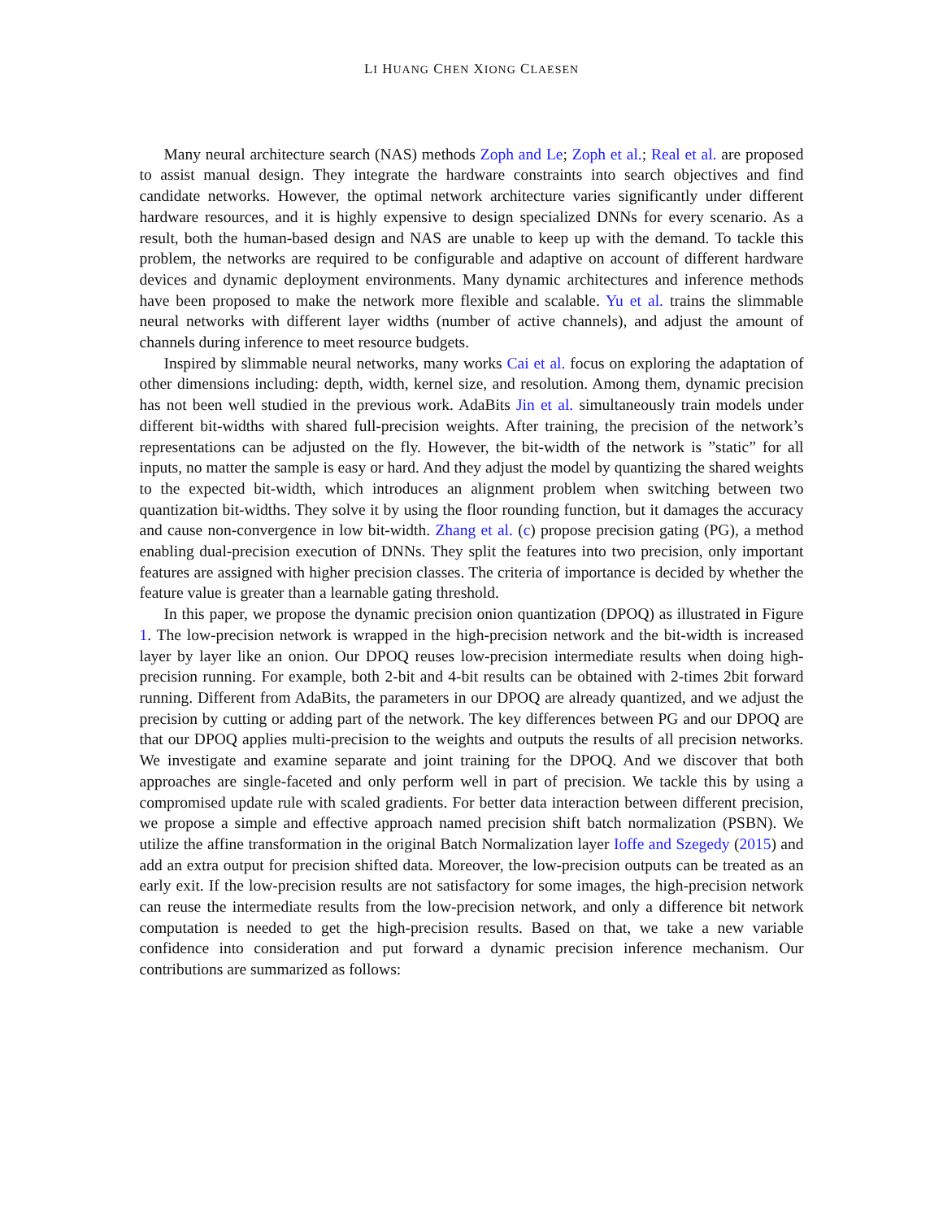LI HUANG CHEN XIONG CLAESEN
Many neural architecture search (NAS) methods Zoph and Le; Zoph et al.; Real et al. are proposed to assist manual design. They integrate the hardware constraints into search objectives and find candidate networks. However, the optimal network architecture varies significantly under different hardware resources, and it is highly expensive to design specialized DNNs for every scenario. As a result, both the human-based design and NAS are unable to keep up with the demand. To tackle this problem, the networks are required to be configurable and adaptive on account of different hardware devices and dynamic deployment environments. Many dynamic architectures and inference methods have been proposed to make the network more flexible and scalable. Yu et al. trains the slimmable neural networks with different layer widths (number of active channels), and adjust the amount of channels during inference to meet resource budgets.
Inspired by slimmable neural networks, many works Cai et al. focus on exploring the adaptation of other dimensions including: depth, width, kernel size, and resolution. Among them, dynamic precision has not been well studied in the previous work. AdaBits Jin et al. simultaneously train models under different bit-widths with shared full-precision weights. After training, the precision of the network’s representations can be adjusted on the fly. However, the bit-width of the network is ”static” for all inputs, no matter the sample is easy or hard. And they adjust the model by quantizing the shared weights to the expected bit-width, which introduces an alignment problem when switching between two quantization bit-widths. They solve it by using the floor rounding function, but it damages the accuracy and cause non-convergence in low bit-width. Zhang et al. (c) propose precision gating (PG), a method enabling dual-precision execution of DNNs. They split the features into two precision, only important features are assigned with higher precision classes. The criteria of importance is decided by whether the feature value is greater than a learnable gating threshold.
In this paper, we propose the dynamic precision onion quantization (DPOQ) as illustrated in Figure 1. The low-precision network is wrapped in the high-precision network and the bit-width is increased layer by layer like an onion. Our DPOQ reuses low-precision intermediate results when doing high-precision running. For example, both 2-bit and 4-bit results can be obtained with 2-times 2bit forward running. Different from AdaBits, the parameters in our DPOQ are already quantized, and we adjust the precision by cutting or adding part of the network. The key differences between PG and our DPOQ are that our DPOQ applies multi-precision to the weights and outputs the results of all precision networks. We investigate and examine separate and joint training for the DPOQ. And we discover that both approaches are single-faceted and only perform well in part of precision. We tackle this by using a compromised update rule with scaled gradients. For better data interaction between different precision, we propose a simple and effective approach named precision shift batch normalization (PSBN). We utilize the affine transformation in the original Batch Normalization layer Ioffe and Szegedy (2015) and add an extra output for precision shifted data. Moreover, the low-precision outputs can be treated as an early exit. If the low-precision results are not satisfactory for some images, the high-precision network can reuse the intermediate results from the low-precision network, and only a difference bit network computation is needed to get the high-precision results. Based on that, we take a new variable confidence into consideration and put forward a dynamic precision inference mechanism. Our contributions are summarized as follows: